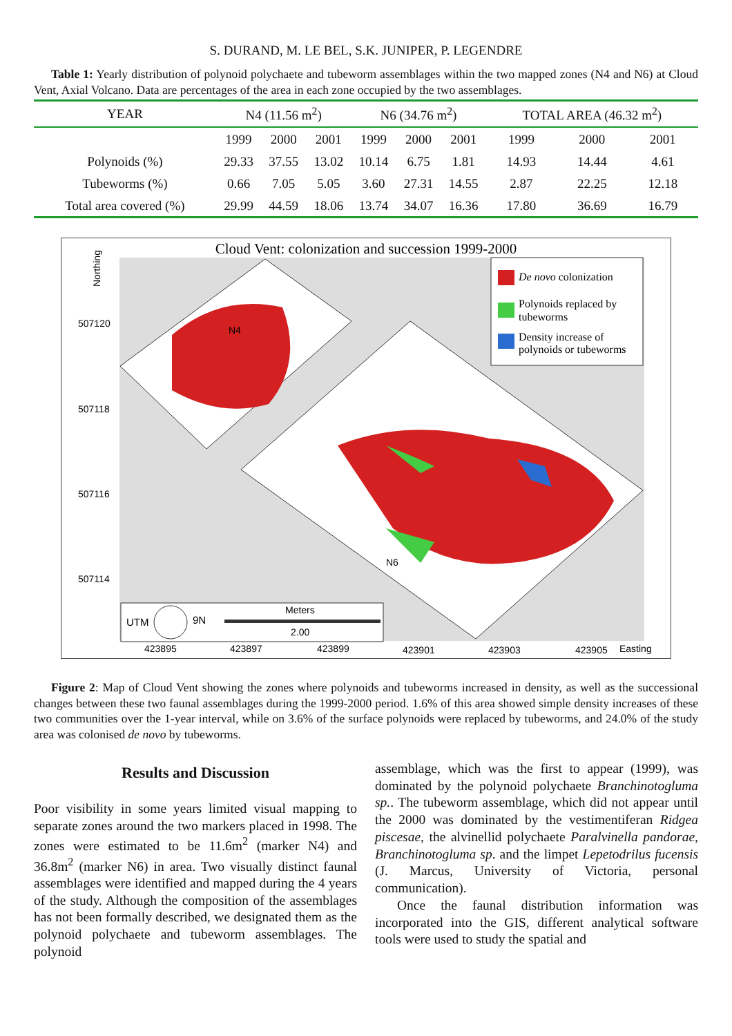S. DURAND, M. LE BEL, S.K. JUNIPER, P. LEGENDRE
Table 1: Yearly distribution of polynoid polychaete and tubeworm assemblages within the two mapped zones (N4 and N6) at Cloud Vent, Axial Volcano. Data are percentages of the area in each zone occupied by the two assemblages.
| YEAR | N4 (11.56 m<sup>2</sup>) | | | N6 (34.76 m<sup>2</sup>) | | | TOTAL AREA (46.32 m<sup>2</sup>) | | |
| --- | --- | --- | --- | --- | --- | --- | --- | --- | --- |
| | 1999 | 2000 | 2001 | 1999 | 2000 | 2001 | 1999 | 2000 | 2001 |
| Polynoids (%) | 29.33 | 37.55 | 13.02 | 10.14 | 6.75 | 1.81 | 14.93 | 14.44 | 4.61 |
| Tubeworms (%) | 0.66 | 7.05 | 5.05 | 3.60 | 27.31 | 14.55 | 2.87 | 22.25 | 12.18 |
| Total area covered (%) | 29.99 | 44.59 | 18.06 | 13.74 | 34.07 | 16.36 | 17.80 | 36.69 | 16.79 |
Cloud Vent: colonization and succession 1999-2000
De novo colonization
Polynoids replaced by
tubeworms
Density increase of
polynoids or tubeworms
N4
N6
Northing
507120
507118
507116
507114
UTM
9N
Meters
2.00
423895
423897
423899
423901
423903
423905
Easting
Figure 2: Map of Cloud Vent showing the zones where polynoids and tubeworms increased in density, as well as the successional changes between these two faunal assemblages during the 1999-2000 period. 1.6% of this area showed simple density increases of these two communities over the 1-year interval, while on 3.6% of the surface polynoids were replaced by tubeworms, and 24.0% of the study area was colonised de novo by tubeworms.
Results and Discussion
Poor visibility in some years limited visual mapping to separate zones around the two markers placed in 1998. The zones were estimated to be 11.6m<sup>2</sup> (marker N4) and 36.8m<sup>2</sup> (marker N6) in area. Two visually distinct faunal assemblages were identified and mapped during the 4 years of the study. Although the composition of the assemblages has not been formally described, we designated them as the polynoid polychaete and tubeworm assemblages. The polynoid
assemblage, which was the first to appear (1999), was dominated by the polynoid polychaete Branchinotogluma sp.. The tubeworm assemblage, which did not appear until the 2000 was dominated by the vestimentiferan Ridgea piscesae, the alvinellid polychaete Paralvinella pandorae, Branchinotogluma sp. and the limpet Lepetodrilus fucensis (J. Marcus, University of Victoria, personal communication).
Once the faunal distribution information was incorporated into the GIS, different analytical software tools were used to study the spatial and